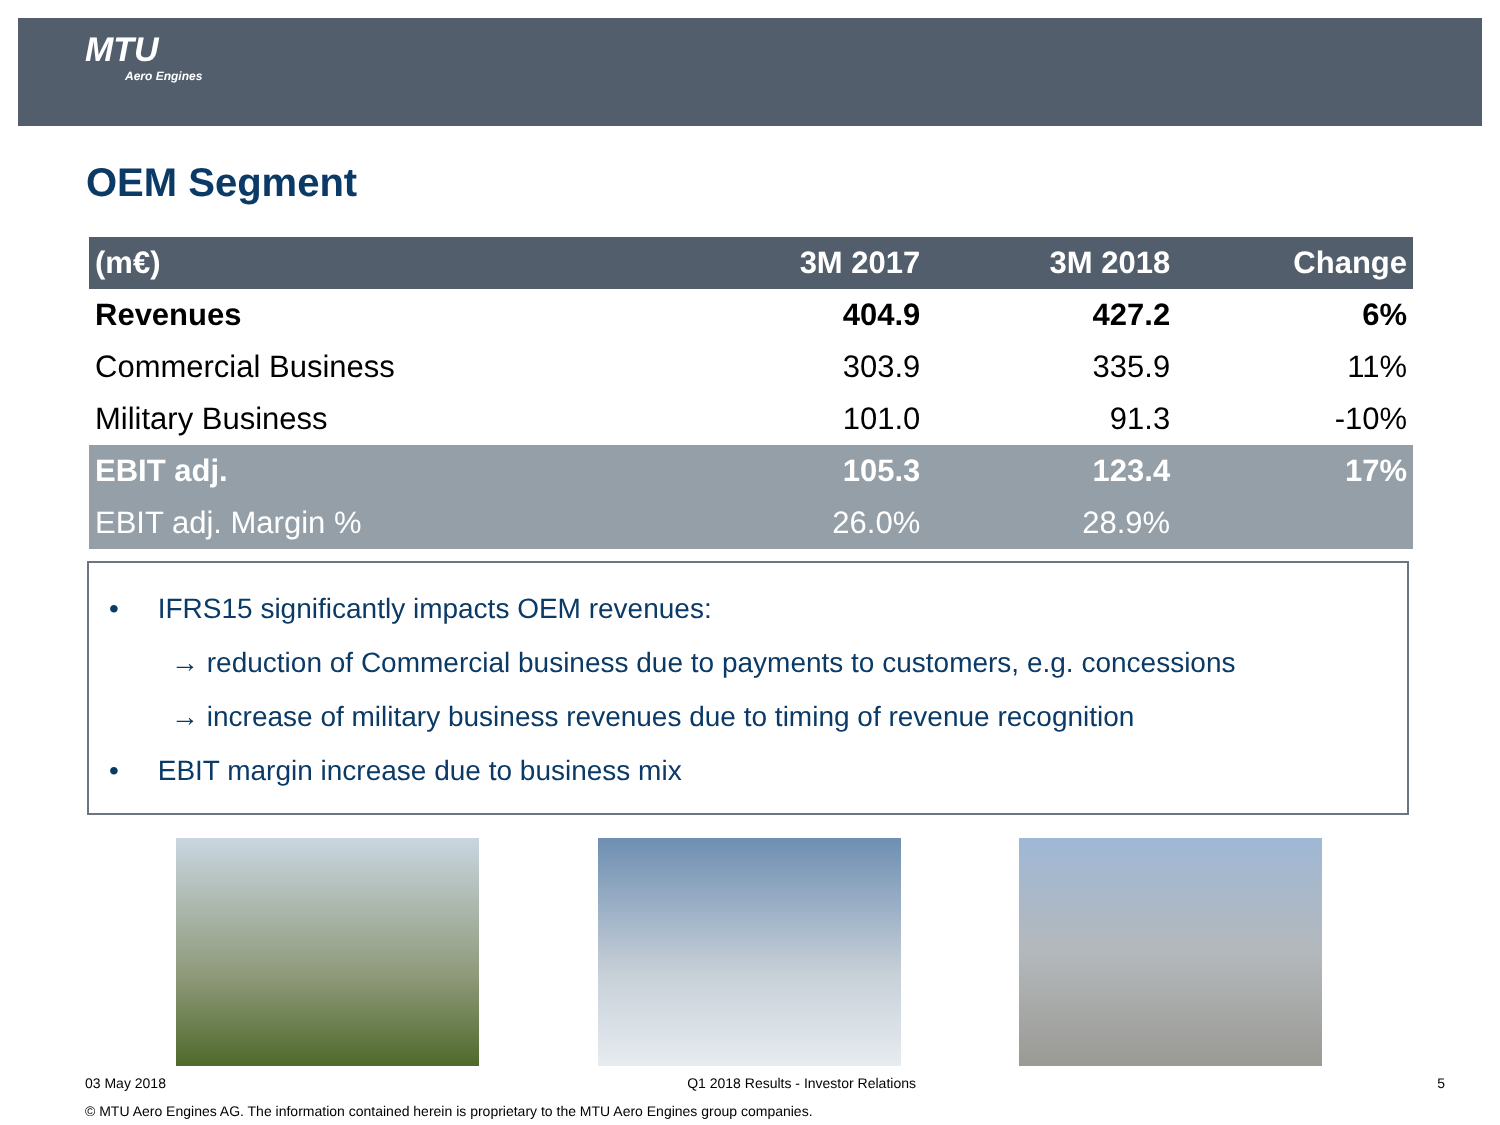MTU
Aero Engines
OEM Segment
| (m€) | 3M 2017 | 3M 2018 | Change |
| --- | --- | --- | --- |
| Revenues | 404.9 | 427.2 | 6% |
| Commercial Business | 303.9 | 335.9 | 11% |
| Military Business | 101.0 | 91.3 | -10% |
| EBIT adj. | 105.3 | 123.4 | 17% |
| EBIT adj. Margin % | 26.0% | 28.9% | |
• IFRS15 significantly impacts OEM revenues:
→ reduction of Commercial business due to payments to customers, e.g. concessions
→ increase of military business revenues due to timing of revenue recognition
• EBIT margin increase due to business mix
03 May 2018 Q1 2018 Results - Investor Relations 5
© MTU Aero Engines AG. The information contained herein is proprietary to the MTU Aero Engines group companies.